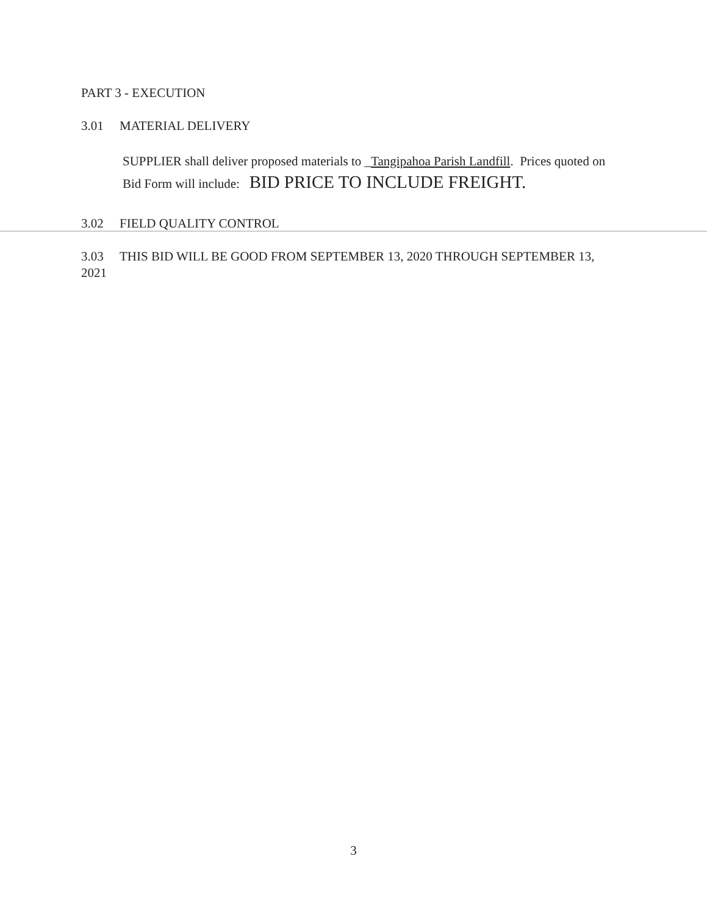PART 3 - EXECUTION
3.01 MATERIAL DELIVERY
SUPPLIER shall deliver proposed materials to _Tangipahoa Parish Landfill. Prices quoted on Bid Form will include: BID PRICE TO INCLUDE FREIGHT.
3.02 FIELD QUALITY CONTROL
3.03 THIS BID WILL BE GOOD FROM SEPTEMBER 13, 2020 THROUGH SEPTEMBER 13, 2021
3